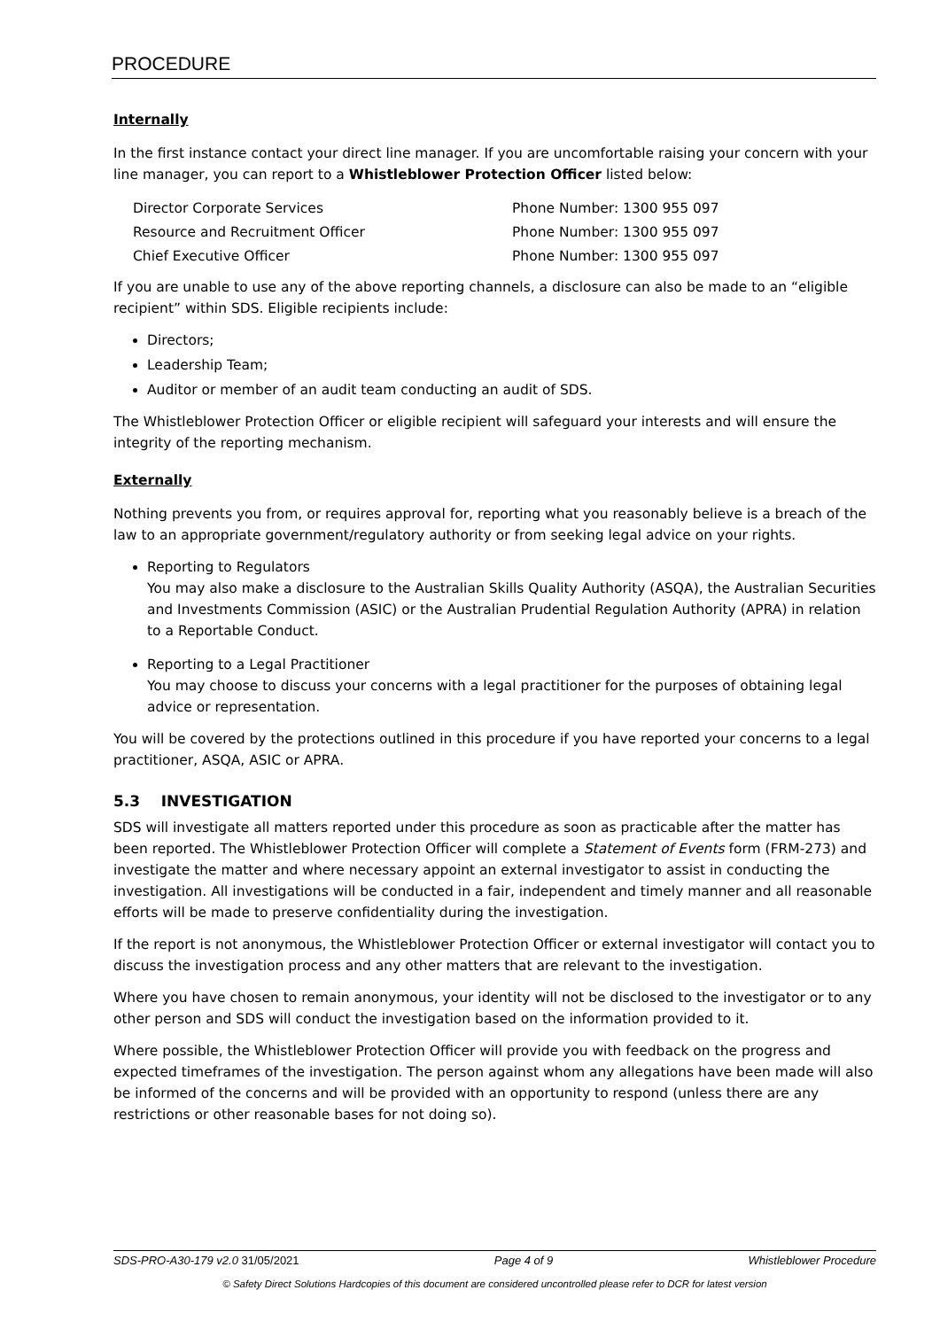PROCEDURE
Internally
In the first instance contact your direct line manager. If you are uncomfortable raising your concern with your line manager, you can report to a Whistleblower Protection Officer listed below:
| Director Corporate Services | Phone Number: 1300 955 097 |
| Resource and Recruitment Officer | Phone Number: 1300 955 097 |
| Chief Executive Officer | Phone Number: 1300 955 097 |
If you are unable to use any of the above reporting channels, a disclosure can also be made to an “eligible recipient” within SDS. Eligible recipients include:
Directors;
Leadership Team;
Auditor or member of an audit team conducting an audit of SDS.
The Whistleblower Protection Officer or eligible recipient will safeguard your interests and will ensure the integrity of the reporting mechanism.
Externally
Nothing prevents you from, or requires approval for, reporting what you reasonably believe is a breach of the law to an appropriate government/regulatory authority or from seeking legal advice on your rights.
Reporting to Regulators
You may also make a disclosure to the Australian Skills Quality Authority (ASQA), the Australian Securities and Investments Commission (ASIC) or the Australian Prudential Regulation Authority (APRA) in relation to a Reportable Conduct.
Reporting to a Legal Practitioner
You may choose to discuss your concerns with a legal practitioner for the purposes of obtaining legal advice or representation.
You will be covered by the protections outlined in this procedure if you have reported your concerns to a legal practitioner, ASQA, ASIC or APRA.
5.3 INVESTIGATION
SDS will investigate all matters reported under this procedure as soon as practicable after the matter has been reported. The Whistleblower Protection Officer will complete a Statement of Events form (FRM-273) and investigate the matter and where necessary appoint an external investigator to assist in conducting the investigation. All investigations will be conducted in a fair, independent and timely manner and all reasonable efforts will be made to preserve confidentiality during the investigation.
If the report is not anonymous, the Whistleblower Protection Officer or external investigator will contact you to discuss the investigation process and any other matters that are relevant to the investigation.
Where you have chosen to remain anonymous, your identity will not be disclosed to the investigator or to any other person and SDS will conduct the investigation based on the information provided to it.
Where possible, the Whistleblower Protection Officer will provide you with feedback on the progress and expected timeframes of the investigation. The person against whom any allegations have been made will also be informed of the concerns and will be provided with an opportunity to respond (unless there are any restrictions or other reasonable bases for not doing so).
SDS-PRO-A30-179 v2.0 31/05/2021 Page 4 of 9 Whistleblower Procedure
© Safety Direct Solutions Hardcopies of this document are considered uncontrolled please refer to DCR for latest version